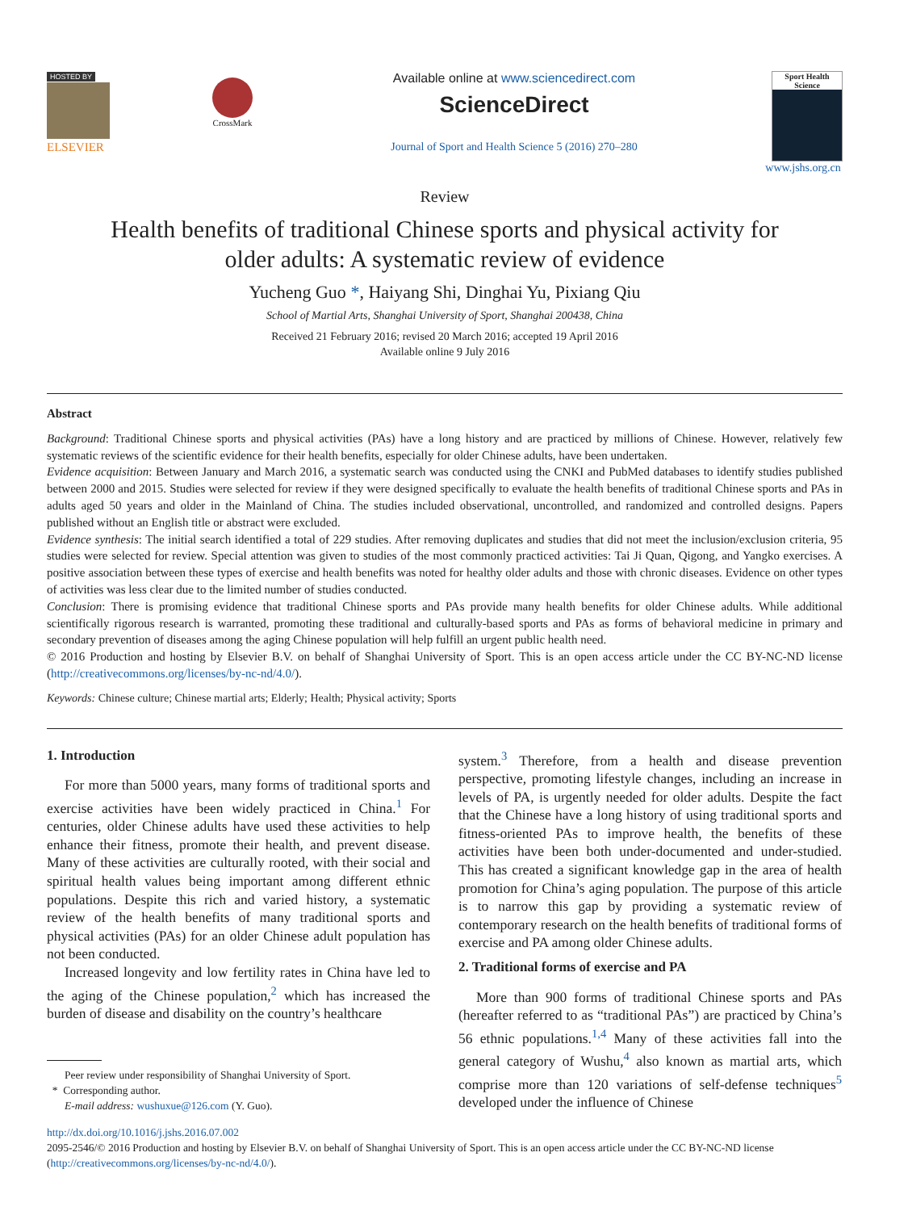HOSTED BY
ELSEVIER
CrossMark
Available online at www.sciencedirect.com
ScienceDirect
Journal of Sport and Health Science 5 (2016) 270–280
Sport Health Science
www.jshs.org.cn
Review
Health benefits of traditional Chinese sports and physical activity for
older adults: A systematic review of evidence
Yucheng Guo *, Haiyang Shi, Dinghai Yu, Pixiang Qiu
School of Martial Arts, Shanghai University of Sport, Shanghai 200438, China
Received 21 February 2016; revised 20 March 2016; accepted 19 April 2016
Available online 9 July 2016
Abstract
Background: Traditional Chinese sports and physical activities (PAs) have a long history and are practiced by millions of Chinese. However, relatively few systematic reviews of the scientific evidence for their health benefits, especially for older Chinese adults, have been undertaken.
Evidence acquisition: Between January and March 2016, a systematic search was conducted using the CNKI and PubMed databases to identify studies published between 2000 and 2015. Studies were selected for review if they were designed specifically to evaluate the health benefits of traditional Chinese sports and PAs in adults aged 50 years and older in the Mainland of China. The studies included observational, uncontrolled, and randomized and controlled designs. Papers published without an English title or abstract were excluded.
Evidence synthesis: The initial search identified a total of 229 studies. After removing duplicates and studies that did not meet the inclusion/exclusion criteria, 95 studies were selected for review. Special attention was given to studies of the most commonly practiced activities: Tai Ji Quan, Qigong, and Yangko exercises. A positive association between these types of exercise and health benefits was noted for healthy older adults and those with chronic diseases. Evidence on other types of activities was less clear due to the limited number of studies conducted.
Conclusion: There is promising evidence that traditional Chinese sports and PAs provide many health benefits for older Chinese adults. While additional scientifically rigorous research is warranted, promoting these traditional and culturally-based sports and PAs as forms of behavioral medicine in primary and secondary prevention of diseases among the aging Chinese population will help fulfill an urgent public health need.
© 2016 Production and hosting by Elsevier B.V. on behalf of Shanghai University of Sport. This is an open access article under the CC BY-NC-ND license (http://creativecommons.org/licenses/by-nc-nd/4.0/).
Keywords: Chinese culture; Chinese martial arts; Elderly; Health; Physical activity; Sports
1. Introduction
For more than 5000 years, many forms of traditional sports and exercise activities have been widely practiced in China.<sup>1</sup> For centuries, older Chinese adults have used these activities to help enhance their fitness, promote their health, and prevent disease. Many of these activities are culturally rooted, with their social and spiritual health values being important among different ethnic populations. Despite this rich and varied history, a systematic review of the health benefits of many traditional sports and physical activities (PAs) for an older Chinese adult population has not been conducted.
Increased longevity and low fertility rates in China have led to the aging of the Chinese population,<sup>2</sup> which has increased the burden of disease and disability on the country’s healthcare
Peer review under responsibility of Shanghai University of Sport.
* Corresponding author.
E-mail address: wushuxue@126.com (Y. Guo).
system.<sup>3</sup> Therefore, from a health and disease prevention perspective, promoting lifestyle changes, including an increase in levels of PA, is urgently needed for older adults. Despite the fact that the Chinese have a long history of using traditional sports and fitness-oriented PAs to improve health, the benefits of these activities have been both under-documented and under-studied. This has created a significant knowledge gap in the area of health promotion for China’s aging population. The purpose of this article is to narrow this gap by providing a systematic review of contemporary research on the health benefits of traditional forms of exercise and PA among older Chinese adults.
2. Traditional forms of exercise and PA
More than 900 forms of traditional Chinese sports and PAs (hereafter referred to as “traditional PAs”) are practiced by China’s 56 ethnic populations.<sup>1,4</sup> Many of these activities fall into the general category of Wushu,<sup>4</sup> also known as martial arts, which comprise more than 120 variations of self-defense techniques<sup>5</sup> developed under the influence of Chinese
http://dx.doi.org/10.1016/j.jshs.2016.07.002
2095-2546/© 2016 Production and hosting by Elsevier B.V. on behalf of Shanghai University of Sport. This is an open access article under the CC BY-NC-ND license (http://creativecommons.org/licenses/by-nc-nd/4.0/).